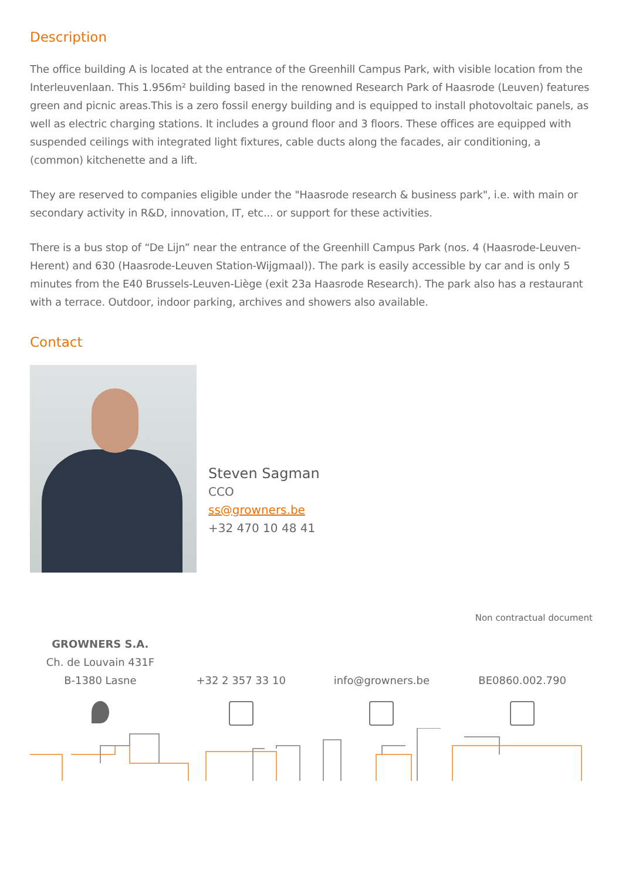Description
The office building A is located at the entrance of the Greenhill Campus Park, with visible location from the Interleuvenlaan. This 1.956m² building based in the renowned Research Park of Haasrode (Leuven) features green and picnic areas.This is a zero fossil energy building and is equipped to install photovoltaic panels, as well as electric charging stations. It includes a ground floor and 3 floors. These offices are equipped with suspended ceilings with integrated light fixtures, cable ducts along the facades, air conditioning, a (common) kitchenette and a lift.
They are reserved to companies eligible under the "Haasrode research & business park", i.e. with main or secondary activity in R&D, innovation, IT, etc... or support for these activities.
There is a bus stop of “De Lijn” near the entrance of the Greenhill Campus Park (nos. 4 (Haasrode-Leuven-Herent) and 630 (Haasrode-Leuven Station-Wijgmaal)). The park is easily accessible by car and is only 5 minutes from the E40 Brussels-Leuven-Liège (exit 23a Haasrode Research). The park also has a restaurant with a terrace. Outdoor, indoor parking, archives and showers also available.
Contact
Steven Sagman
CCO
ss@growners.be
+32 470 10 48 41
Non contractual document
GROWNERS S.A.
Ch. de Louvain 431F
B-1380 Lasne
+32 2 357 33 10
info@growners.be
BE0860.002.790